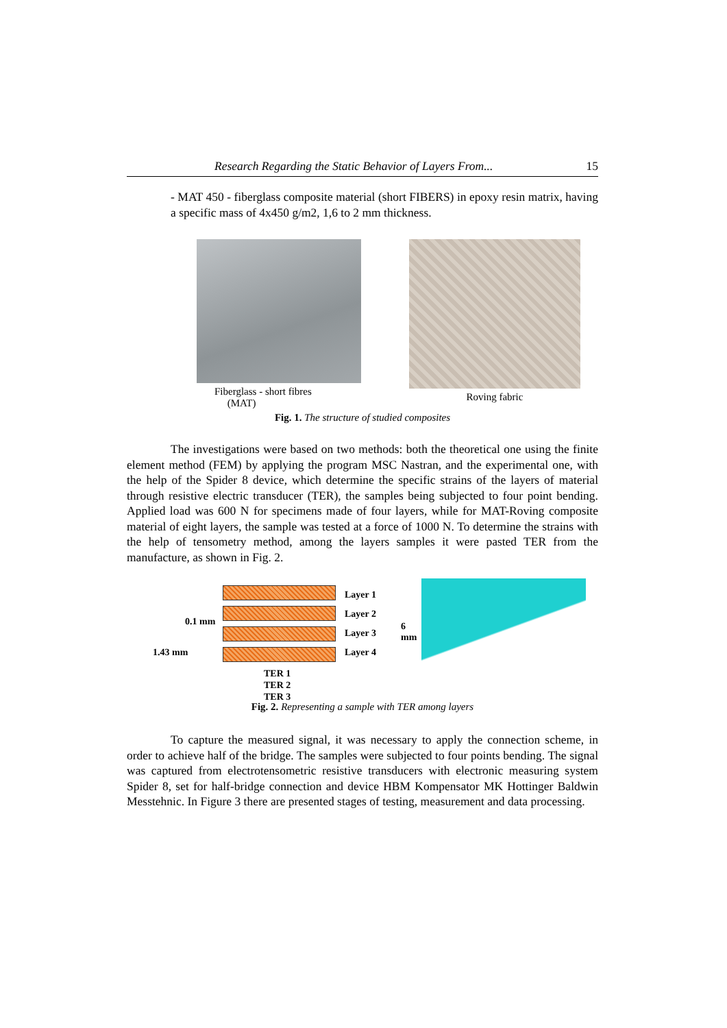Research Regarding the Static Behavior of Layers From... 15
- MAT 450 - fiberglass composite material (short FIBERS) in epoxy resin matrix, having a specific mass of 4x450 g/m2, 1,6 to 2 mm thickness.
Fiberglass - short fibres
(MAT)
Roving fabric
Fig. 1. The structure of studied composites
The investigations were based on two methods: both the theoretical one using the finite element method (FEM) by applying the program MSC Nastran, and the experimental one, with the help of the Spider 8 device, which determine the specific strains of the layers of material through resistive electric transducer (TER), the samples being subjected to four point bending. Applied load was 600 N for specimens made of four layers, while for MAT-Roving composite material of eight layers, the sample was tested at a force of 1000 N. To determine the strains with the help of tensometry method, among the layers samples it were pasted TER from the manufacture, as shown in Fig. 2.
Layer 1
Layer 2
Layer 3
Layer 4
6 mm
0.1 mm
1.43 mm
TER 1
TER 2
TER 3
Fig. 2. Representing a sample with TER among layers
To capture the measured signal, it was necessary to apply the connection scheme, in order to achieve half of the bridge. The samples were subjected to four points bending. The signal was captured from electrotensometric resistive transducers with electronic measuring system Spider 8, set for half-bridge connection and device HBM Kompensator MK Hottinger Baldwin Messtehnic. In Figure 3 there are presented stages of testing, measurement and data processing.